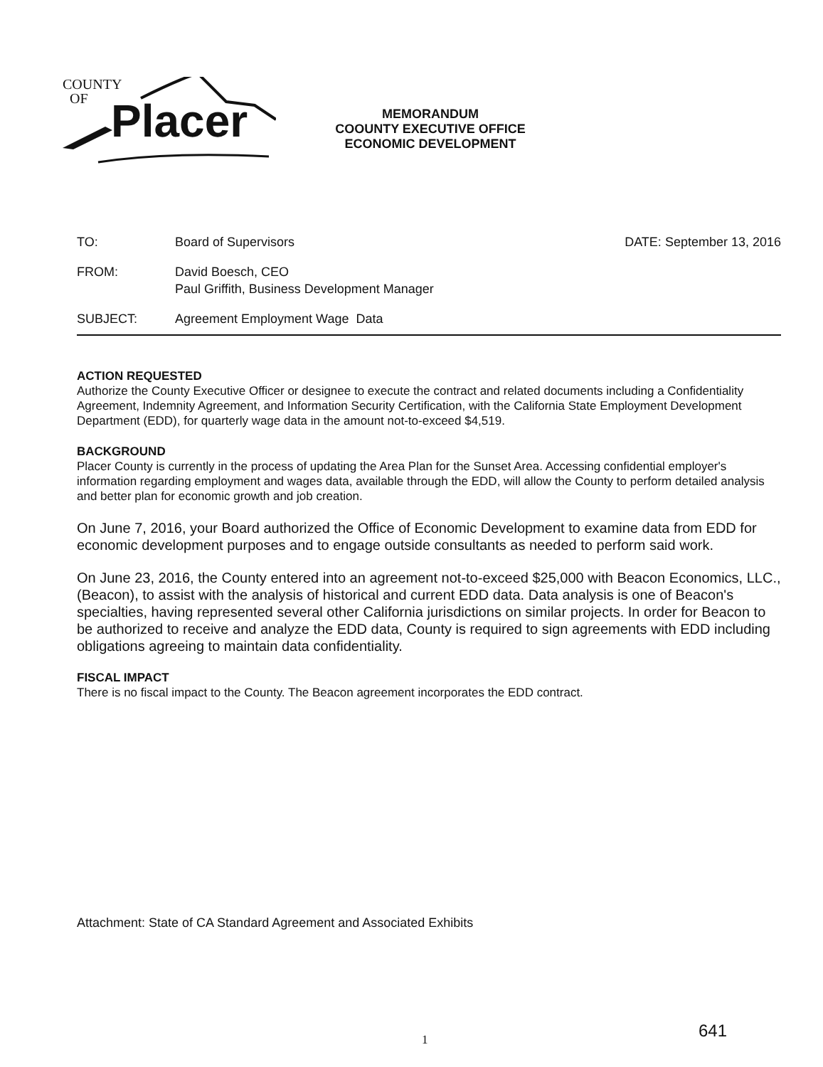COUNTY
OF
Placer
MEMORANDUM
COOUNTY EXECUTIVE OFFICE
ECONOMIC DEVELOPMENT
TO: Board of Supervisors DATE: September 13, 2016
FROM: David Boesch, CEO
Paul Griffith, Business Development Manager
SUBJECT: Agreement Employment Wage Data
ACTION REQUESTED
Authorize the County Executive Officer or designee to execute the contract and related documents including a Confidentiality Agreement, Indemnity Agreement, and Information Security Certification, with the California State Employment Development Department (EDD), for quarterly wage data in the amount not-to-exceed $4,519.
BACKGROUND
Placer County is currently in the process of updating the Area Plan for the Sunset Area. Accessing confidential employer's information regarding employment and wages data, available through the EDD, will allow the County to perform detailed analysis and better plan for economic growth and job creation.
On June 7, 2016, your Board authorized the Office of Economic Development to examine data from EDD for economic development purposes and to engage outside consultants as needed to perform said work.
On June 23, 2016, the County entered into an agreement not-to-exceed $25,000 with Beacon Economics, LLC., (Beacon), to assist with the analysis of historical and current EDD data. Data analysis is one of Beacon's specialties, having represented several other California jurisdictions on similar projects. In order for Beacon to be authorized to receive and analyze the EDD data, County is required to sign agreements with EDD including obligations agreeing to maintain data confidentiality.
FISCAL IMPACT
There is no fiscal impact to the County. The Beacon agreement incorporates the EDD contract.
Attachment: State of CA Standard Agreement and Associated Exhibits
1 641